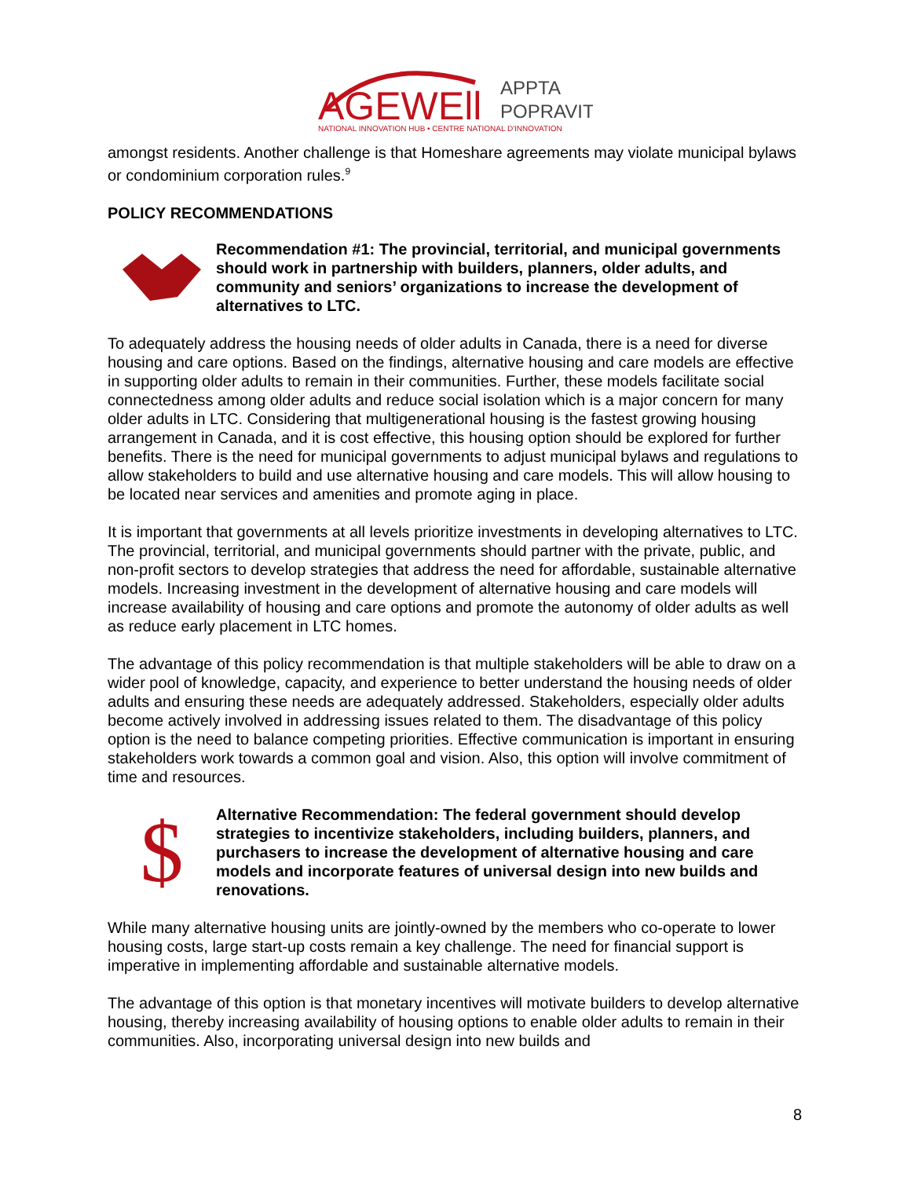AGEWEll
APPTA
POPRAVIT
NATIONAL INNOVATION HUB • CENTRE NATIONAL D'INNOVATION
amongst residents. Another challenge is that Homeshare agreements may violate municipal bylaws or condominium corporation rules.<sup>9</sup>
POLICY RECOMMENDATIONS
Recommendation #1: The provincial, territorial, and municipal governments should work in partnership with builders, planners, older adults, and community and seniors’ organizations to increase the development of alternatives to LTC.
To adequately address the housing needs of older adults in Canada, there is a need for diverse housing and care options. Based on the findings, alternative housing and care models are effective in supporting older adults to remain in their communities. Further, these models facilitate social connectedness among older adults and reduce social isolation which is a major concern for many older adults in LTC. Considering that multigenerational housing is the fastest growing housing arrangement in Canada, and it is cost effective, this housing option should be explored for further benefits. There is the need for municipal governments to adjust municipal bylaws and regulations to allow stakeholders to build and use alternative housing and care models. This will allow housing to be located near services and amenities and promote aging in place.
It is important that governments at all levels prioritize investments in developing alternatives to LTC. The provincial, territorial, and municipal governments should partner with the private, public, and non-profit sectors to develop strategies that address the need for affordable, sustainable alternative models. Increasing investment in the development of alternative housing and care models will increase availability of housing and care options and promote the autonomy of older adults as well as reduce early placement in LTC homes.
The advantage of this policy recommendation is that multiple stakeholders will be able to draw on a wider pool of knowledge, capacity, and experience to better understand the housing needs of older adults and ensuring these needs are adequately addressed. Stakeholders, especially older adults become actively involved in addressing issues related to them. The disadvantage of this policy option is the need to balance competing priorities. Effective communication is important in ensuring stakeholders work towards a common goal and vision. Also, this option will involve commitment of time and resources.
$
Alternative Recommendation: The federal government should develop strategies to incentivize stakeholders, including builders, planners, and purchasers to increase the development of alternative housing and care models and incorporate features of universal design into new builds and renovations.
While many alternative housing units are jointly-owned by the members who co-operate to lower housing costs, large start-up costs remain a key challenge. The need for financial support is imperative in implementing affordable and sustainable alternative models.
The advantage of this option is that monetary incentives will motivate builders to develop alternative housing, thereby increasing availability of housing options to enable older adults to remain in their communities. Also, incorporating universal design into new builds and
8